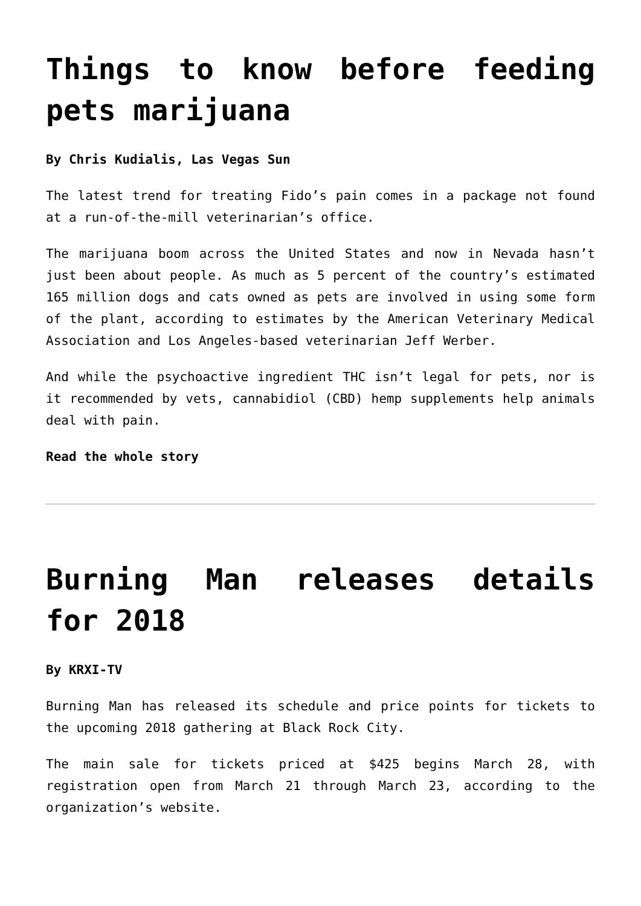Things to know before feeding pets marijuana
By Chris Kudialis, Las Vegas Sun
The latest trend for treating Fido’s pain comes in a package not found at a run-of-the-mill veterinarian’s office.
The marijuana boom across the United States and now in Nevada hasn’t just been about people. As much as 5 percent of the country’s estimated 165 million dogs and cats owned as pets are involved in using some form of the plant, according to estimates by the American Veterinary Medical Association and Los Angeles-based veterinarian Jeff Werber.
And while the psychoactive ingredient THC isn’t legal for pets, nor is it recommended by vets, cannabidiol (CBD) hemp supplements help animals deal with pain.
Read the whole story
Burning Man releases details for 2018
By KRXI-TV
Burning Man has released its schedule and price points for tickets to the upcoming 2018 gathering at Black Rock City.
The main sale for tickets priced at $425 begins March 28, with registration open from March 21 through March 23, according to the organization’s website.